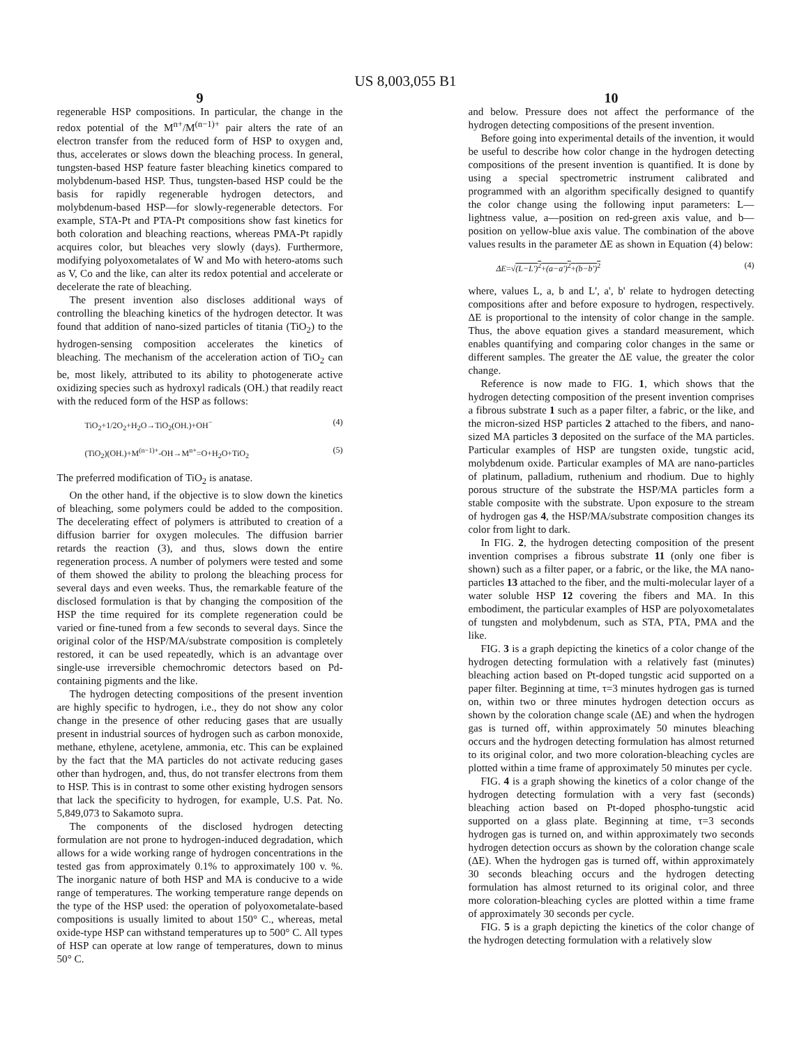US 8,003,055 B1
9
regenerable HSP compositions. In particular, the change in the redox potential of the M<sup>n+</sup>/M<sup>(n−1)+</sup> pair alters the rate of an electron transfer from the reduced form of HSP to oxygen and, thus, accelerates or slows down the bleaching process. In general, tungsten-based HSP feature faster bleaching kinetics compared to molybdenum-based HSP. Thus, tungsten-based HSP could be the basis for rapidly regenerable hydrogen detectors, and molybdenum-based HSP—for slowly-regenerable detectors. For example, STA-Pt and PTA-Pt compositions show fast kinetics for both coloration and bleaching reactions, whereas PMA-Pt rapidly acquires color, but bleaches very slowly (days). Furthermore, modifying polyoxometalates of W and Mo with hetero-atoms such as V, Co and the like, can alter its redox potential and accelerate or decelerate the rate of bleaching.
The present invention also discloses additional ways of controlling the bleaching kinetics of the hydrogen detector. It was found that addition of nano-sized particles of titania (TiO<sub>2</sub>) to the hydrogen-sensing composition accelerates the kinetics of bleaching. The mechanism of the acceleration action of TiO<sub>2</sub> can be, most likely, attributed to its ability to photogenerate active oxidizing species such as hydroxyl radicals (OH.) that readily react with the reduced form of the HSP as follows:
TiO<sub>2</sub>+1/2O<sub>2</sub>+H<sub>2</sub>O→TiO<sub>2</sub>(OH.)+OH<sup>−</sup> (4)
(TiO<sub>2</sub>)(OH.)+M<sup>(n−1)+</sup>-OH→M<sup>n+</sup>=O+H<sub>2</sub>O+TiO<sub>2</sub> (5)
The preferred modification of TiO<sub>2</sub> is anatase.
On the other hand, if the objective is to slow down the kinetics of bleaching, some polymers could be added to the composition. The decelerating effect of polymers is attributed to creation of a diffusion barrier for oxygen molecules. The diffusion barrier retards the reaction (3), and thus, slows down the entire regeneration process. A number of polymers were tested and some of them showed the ability to prolong the bleaching process for several days and even weeks. Thus, the remarkable feature of the disclosed formulation is that by changing the composition of the HSP the time required for its complete regeneration could be varied or fine-tuned from a few seconds to several days. Since the original color of the HSP/MA/substrate composition is completely restored, it can be used repeatedly, which is an advantage over single-use irreversible chemochromic detectors based on Pd-containing pigments and the like.
The hydrogen detecting compositions of the present invention are highly specific to hydrogen, i.e., they do not show any color change in the presence of other reducing gases that are usually present in industrial sources of hydrogen such as carbon monoxide, methane, ethylene, acetylene, ammonia, etc. This can be explained by the fact that the MA particles do not activate reducing gases other than hydrogen, and, thus, do not transfer electrons from them to HSP. This is in contrast to some other existing hydrogen sensors that lack the specificity to hydrogen, for example, U.S. Pat. No. 5,849,073 to Sakamoto supra.
The components of the disclosed hydrogen detecting formulation are not prone to hydrogen-induced degradation, which allows for a wide working range of hydrogen concentrations in the tested gas from approximately 0.1% to approximately 100 v. %. The inorganic nature of both HSP and MA is conducive to a wide range of temperatures. The working temperature range depends on the type of the HSP used: the operation of polyoxometalate-based compositions is usually limited to about 150° C., whereas, metal oxide-type HSP can withstand temperatures up to 500° C. All types of HSP can operate at low range of temperatures, down to minus 50° C.
10
and below. Pressure does not affect the performance of the hydrogen detecting compositions of the present invention.
Before going into experimental details of the invention, it would be useful to describe how color change in the hydrogen detecting compositions of the present invention is quantified. It is done by using a special spectrometric instrument calibrated and programmed with an algorithm specifically designed to quantify the color change using the following input parameters: L—lightness value, a—position on red-green axis value, and b—position on yellow-blue axis value. The combination of the above values results in the parameter ΔE as shown in Equation (4) below:
ΔE=√(L−L')<sup>2</sup>+(a−a')<sup>2</sup>+(b−b')<sup>2</sup> (4)
where, values L, a, b and L', a', b' relate to hydrogen detecting compositions after and before exposure to hydrogen, respectively. ΔE is proportional to the intensity of color change in the sample. Thus, the above equation gives a standard measurement, which enables quantifying and comparing color changes in the same or different samples. The greater the ΔE value, the greater the color change.
Reference is now made to FIG. 1, which shows that the hydrogen detecting composition of the present invention comprises a fibrous substrate 1 such as a paper filter, a fabric, or the like, and the micron-sized HSP particles 2 attached to the fibers, and nano-sized MA particles 3 deposited on the surface of the MA particles. Particular examples of HSP are tungsten oxide, tungstic acid, molybdenum oxide. Particular examples of MA are nano-particles of platinum, palladium, ruthenium and rhodium. Due to highly porous structure of the substrate the HSP/MA particles form a stable composite with the substrate. Upon exposure to the stream of hydrogen gas 4, the HSP/MA/substrate composition changes its color from light to dark.
In FIG. 2, the hydrogen detecting composition of the present invention comprises a fibrous substrate 11 (only one fiber is shown) such as a filter paper, or a fabric, or the like, the MA nano-particles 13 attached to the fiber, and the multi-molecular layer of a water soluble HSP 12 covering the fibers and MA. In this embodiment, the particular examples of HSP are polyoxometalates of tungsten and molybdenum, such as STA, PTA, PMA and the like.
FIG. 3 is a graph depicting the kinetics of a color change of the hydrogen detecting formulation with a relatively fast (minutes) bleaching action based on Pt-doped tungstic acid supported on a paper filter. Beginning at time, τ=3 minutes hydrogen gas is turned on, within two or three minutes hydrogen detection occurs as shown by the coloration change scale (ΔE) and when the hydrogen gas is turned off, within approximately 50 minutes bleaching occurs and the hydrogen detecting formulation has almost returned to its original color, and two more coloration-bleaching cycles are plotted within a time frame of approximately 50 minutes per cycle.
FIG. 4 is a graph showing the kinetics of a color change of the hydrogen detecting formulation with a very fast (seconds) bleaching action based on Pt-doped phospho-tungstic acid supported on a glass plate. Beginning at time, τ=3 seconds hydrogen gas is turned on, and within approximately two seconds hydrogen detection occurs as shown by the coloration change scale (ΔE). When the hydrogen gas is turned off, within approximately 30 seconds bleaching occurs and the hydrogen detecting formulation has almost returned to its original color, and three more coloration-bleaching cycles are plotted within a time frame of approximately 30 seconds per cycle.
FIG. 5 is a graph depicting the kinetics of the color change of the hydrogen detecting formulation with a relatively slow